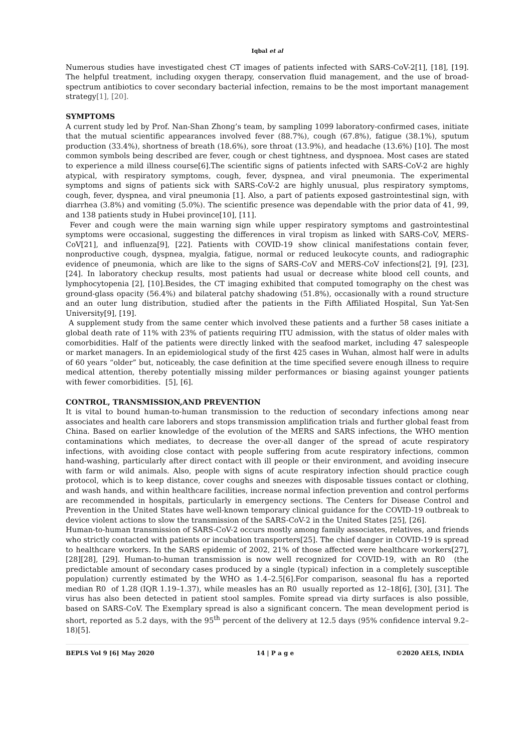Iqbal et al
Numerous studies have investigated chest CT images of patients infected with SARS-CoV-2[1], [18], [19]. The helpful treatment, including oxygen therapy, conservation fluid management, and the use of broad-spectrum antibiotics to cover secondary bacterial infection, remains to be the most important management strategy[1], [20].
SYMPTOMS
A current study led by Prof. Nan-Shan Zhong’s team, by sampling 1099 laboratory-confirmed cases, initiate that the mutual scientific appearances involved fever (88.7%), cough (67.8%), fatigue (38.1%), sputum production (33.4%), shortness of breath (18.6%), sore throat (13.9%), and headache (13.6%) [10]. The most common symbols being described are fever, cough or chest tightness, and dyspnoea. Most cases are stated to experience a mild illness course[6].The scientific signs of patients infected with SARS-CoV-2 are highly atypical, with respiratory symptoms, cough, fever, dyspnea, and viral pneumonia. The experimental symptoms and signs of patients sick with SARS-CoV-2 are highly unusual, plus respiratory symptoms, cough, fever, dyspnea, and viral pneumonia [1]. Also, a part of patients exposed gastrointestinal sign, with diarrhea (3.8%) and vomiting (5.0%). The scientific presence was dependable with the prior data of 41, 99, and 138 patients study in Hubei province[10], [11].
Fever and cough were the main warning sign while upper respiratory symptoms and gastrointestinal symptoms were occasional, suggesting the differences in viral tropism as linked with SARS-CoV, MERS-CoV[21], and influenza[9], [22]. Patients with COVID-19 show clinical manifestations contain fever, nonproductive cough, dyspnea, myalgia, fatigue, normal or reduced leukocyte counts, and radiographic evidence of pneumonia, which are like to the signs of SARS-CoV and MERS-CoV infections[2], [9], [23], [24]. In laboratory checkup results, most patients had usual or decrease white blood cell counts, and lymphocytopenia [2], [10].Besides, the CT imaging exhibited that computed tomography on the chest was ground-glass opacity (56.4%) and bilateral patchy shadowing (51.8%), occasionally with a round structure and an outer lung distribution, studied after the patients in the Fifth Affiliated Hospital, Sun Yat-Sen University[9], [19].
A supplement study from the same center which involved these patients and a further 58 cases initiate a global death rate of 11% with 23% of patients requiring ITU admission, with the status of older males with comorbidities. Half of the patients were directly linked with the seafood market, including 47 salespeople or market managers. In an epidemiological study of the first 425 cases in Wuhan, almost half were in adults of 60 years “older” but, noticeably, the case definition at the time specified severe enough illness to require medical attention, thereby potentially missing milder performances or biasing against younger patients with fewer comorbidities. [5], [6].
CONTROL, TRANSMISSION,AND PREVENTION
It is vital to bound human-to-human transmission to the reduction of secondary infections among near associates and health care laborers and stops transmission amplification trials and further global feast from China. Based on earlier knowledge of the evolution of the MERS and SARS infections, the WHO mention contaminations which mediates, to decrease the over-all danger of the spread of acute respiratory infections, with avoiding close contact with people suffering from acute respiratory infections, common hand-washing, particularly after direct contact with ill people or their environment, and avoiding insecure with farm or wild animals. Also, people with signs of acute respiratory infection should practice cough protocol, which is to keep distance, cover coughs and sneezes with disposable tissues contact or clothing, and wash hands, and within healthcare facilities, increase normal infection prevention and control performs are recommended in hospitals, particularly in emergency sections. The Centers for Disease Control and Prevention in the United States have well-known temporary clinical guidance for the COVID-19 outbreak to device violent actions to slow the transmission of the SARS-CoV-2 in the United States [25], [26].
Human-to-human transmission of SARS-CoV-2 occurs mostly among family associates, relatives, and friends who strictly contacted with patients or incubation transporters[25]. The chief danger in COVID-19 is spread to healthcare workers. In the SARS epidemic of 2002, 21% of those affected were healthcare workers[27], [28][28], [29]. Human-to-human transmission is now well recognized for COVID-19, with an R0 (the predictable amount of secondary cases produced by a single (typical) infection in a completely susceptible population) currently estimated by the WHO as 1.4–2.5[6].For comparison, seasonal flu has a reported median R0 of 1.28 (IQR 1.19–1.37), while measles has an R0 usually reported as 12–18[6], [30], [31]. The virus has also been detected in patient stool samples. Fomite spread via dirty surfaces is also possible, based on SARS-CoV. The Exemplary spread is also a significant concern. The mean development period is short, reported as 5.2 days, with the 95<sup>th</sup> percent of the delivery at 12.5 days (95% confidence interval 9.2–18)[5].
BEPLS Vol 9 [6] May 2020 14 | P a g e ©2020 AELS, INDIA